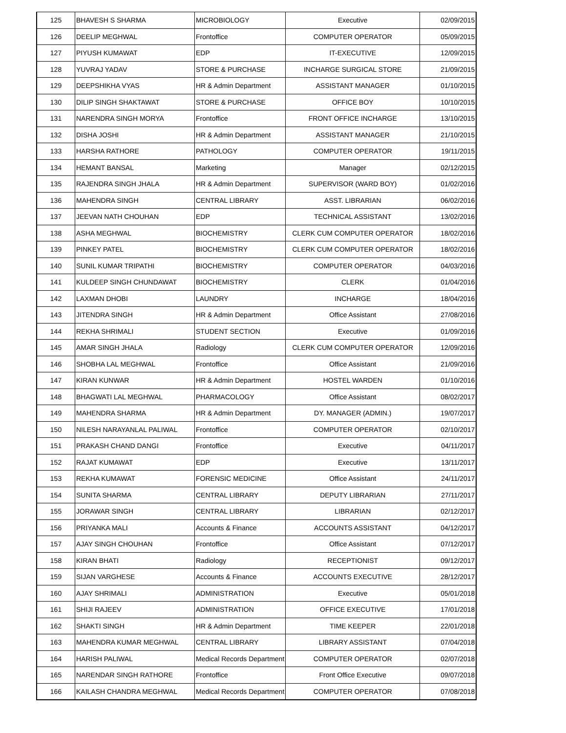| 125 | BHAVESH S SHARMA | MICROBIOLOGY | Executive | 02/09/2015 |
| 126 | DEELIP MEGHWAL | Frontoffice | COMPUTER OPERATOR | 05/09/2015 |
| 127 | PIYUSH KUMAWAT | EDP | IT-EXECUTIVE | 12/09/2015 |
| 128 | YUVRAJ YADAV | STORE & PURCHASE | INCHARGE SURGICAL STORE | 21/09/2015 |
| 129 | DEEPSHIKHA VYAS | HR & Admin Department | ASSISTANT MANAGER | 01/10/2015 |
| 130 | DILIP SINGH SHAKTAWAT | STORE & PURCHASE | OFFICE BOY | 10/10/2015 |
| 131 | NARENDRA SINGH MORYA | Frontoffice | FRONT OFFICE INCHARGE | 13/10/2015 |
| 132 | DISHA JOSHI | HR & Admin Department | ASSISTANT MANAGER | 21/10/2015 |
| 133 | HARSHA RATHORE | PATHOLOGY | COMPUTER OPERATOR | 19/11/2015 |
| 134 | HEMANT BANSAL | Marketing | Manager | 02/12/2015 |
| 135 | RAJENDRA SINGH JHALA | HR & Admin Department | SUPERVISOR (WARD BOY) | 01/02/2016 |
| 136 | MAHENDRA SINGH | CENTRAL LIBRARY | ASST. LIBRARIAN | 06/02/2016 |
| 137 | JEEVAN NATH CHOUHAN | EDP | TECHNICAL ASSISTANT | 13/02/2016 |
| 138 | ASHA MEGHWAL | BIOCHEMISTRY | CLERK CUM COMPUTER OPERATOR | 18/02/2016 |
| 139 | PINKEY PATEL | BIOCHEMISTRY | CLERK CUM COMPUTER OPERATOR | 18/02/2016 |
| 140 | SUNIL KUMAR TRIPATHI | BIOCHEMISTRY | COMPUTER OPERATOR | 04/03/2016 |
| 141 | KULDEEP SINGH CHUNDAWAT | BIOCHEMISTRY | CLERK | 01/04/2016 |
| 142 | LAXMAN DHOBI | LAUNDRY | INCHARGE | 18/04/2016 |
| 143 | JITENDRA SINGH | HR & Admin Department | Office Assistant | 27/08/2016 |
| 144 | REKHA SHRIMALI | STUDENT SECTION | Executive | 01/09/2016 |
| 145 | AMAR SINGH JHALA | Radiology | CLERK CUM COMPUTER OPERATOR | 12/09/2016 |
| 146 | SHOBHA LAL MEGHWAL | Frontoffice | Office Assistant | 21/09/2016 |
| 147 | KIRAN KUNWAR | HR & Admin Department | HOSTEL WARDEN | 01/10/2016 |
| 148 | BHAGWATI LAL MEGHWAL | PHARMACOLOGY | Office Assistant | 08/02/2017 |
| 149 | MAHENDRA SHARMA | HR & Admin Department | DY. MANAGER (ADMIN.) | 19/07/2017 |
| 150 | NILESH NARAYANLAL PALIWAL | Frontoffice | COMPUTER OPERATOR | 02/10/2017 |
| 151 | PRAKASH CHAND DANGI | Frontoffice | Executive | 04/11/2017 |
| 152 | RAJAT KUMAWAT | EDP | Executive | 13/11/2017 |
| 153 | REKHA KUMAWAT | FORENSIC MEDICINE | Office Assistant | 24/11/2017 |
| 154 | SUNITA SHARMA | CENTRAL LIBRARY | DEPUTY LIBRARIAN | 27/11/2017 |
| 155 | JORAWAR SINGH | CENTRAL LIBRARY | LIBRARIAN | 02/12/2017 |
| 156 | PRIYANKA MALI | Accounts & Finance | ACCOUNTS ASSISTANT | 04/12/2017 |
| 157 | AJAY SINGH CHOUHAN | Frontoffice | Office Assistant | 07/12/2017 |
| 158 | KIRAN BHATI | Radiology | RECEPTIONIST | 09/12/2017 |
| 159 | SIJAN VARGHESE | Accounts & Finance | ACCOUNTS EXECUTIVE | 28/12/2017 |
| 160 | AJAY SHRIMALI | ADMINISTRATION | Executive | 05/01/2018 |
| 161 | SHIJI RAJEEV | ADMINISTRATION | OFFICE EXECUTIVE | 17/01/2018 |
| 162 | SHAKTI SINGH | HR & Admin Department | TIME KEEPER | 22/01/2018 |
| 163 | MAHENDRA KUMAR MEGHWAL | CENTRAL LIBRARY | LIBRARY ASSISTANT | 07/04/2018 |
| 164 | HARISH PALIWAL | Medical Records Department | COMPUTER OPERATOR | 02/07/2018 |
| 165 | NARENDAR SINGH RATHORE | Frontoffice | Front Office Executive | 09/07/2018 |
| 166 | KAILASH CHANDRA MEGHWAL | Medical Records Department | COMPUTER OPERATOR | 07/08/2018 |